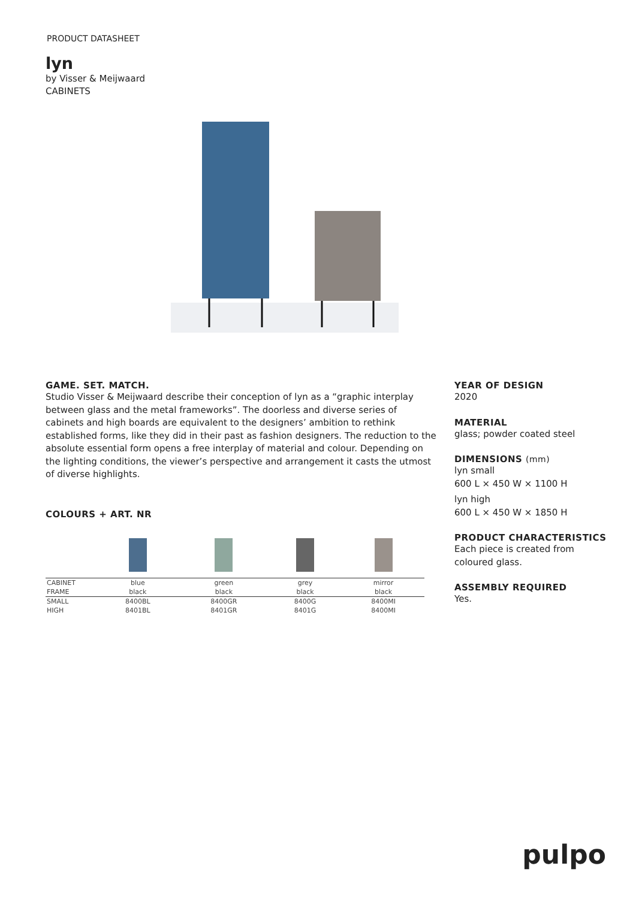PRODUCT DATASHEET
lyn
by Visser & Meijwaard
CABINETS
GAME. SET. MATCH.
Studio Visser & Meijwaard describe their conception of lyn as a “graphic interplay between glass and the metal frameworks”. The doorless and diverse series of cabinets and high boards are equivalent to the designers’ ambition to rethink established forms, like they did in their past as fashion designers. The reduction to the absolute essential form opens a free interplay of material and colour. Depending on the lighting conditions, the viewer’s perspective and arrangement it casts the utmost of diverse highlights.
COLOURS + ART. NR
| CABINET | blue | green | grey | mirror |
| FRAME | black | black | black | black |
| SMALL | 8400BL | 8400GR | 8400G | 8400MI |
| HIGH | 8401BL | 8401GR | 8401G | 8400MI |
YEAR OF DESIGN
2020
MATERIAL
glass; powder coated steel
DIMENSIONS (mm)
lyn small
600 L × 450 W × 1100 H
lyn high
600 L × 450 W × 1850 H
PRODUCT CHARACTERISTICS
Each piece is created from
coloured glass.
ASSEMBLY REQUIRED
Yes.
pulpo